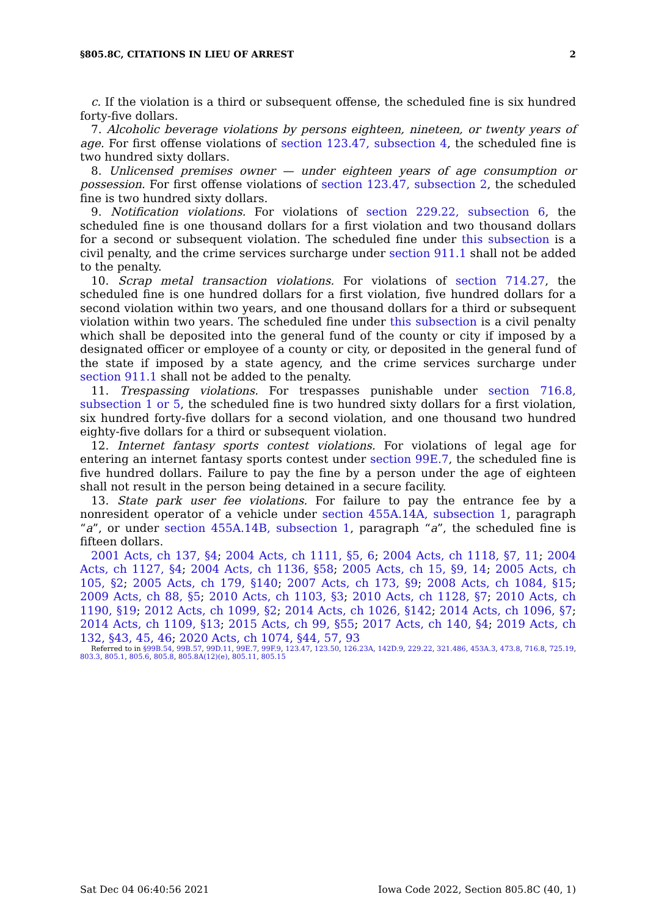§805.8C, CITATIONS IN LIEU OF ARREST 2
c. If the violation is a third or subsequent offense, the scheduled fine is six hundred forty-five dollars.
7. Alcoholic beverage violations by persons eighteen, nineteen, or twenty years of age. For first offense violations of section 123.47, subsection 4, the scheduled fine is two hundred sixty dollars.
8. Unlicensed premises owner — under eighteen years of age consumption or possession. For first offense violations of section 123.47, subsection 2, the scheduled fine is two hundred sixty dollars.
9. Notification violations. For violations of section 229.22, subsection 6, the scheduled fine is one thousand dollars for a first violation and two thousand dollars for a second or subsequent violation. The scheduled fine under this subsection is a civil penalty, and the crime services surcharge under section 911.1 shall not be added to the penalty.
10. Scrap metal transaction violations. For violations of section 714.27, the scheduled fine is one hundred dollars for a first violation, five hundred dollars for a second violation within two years, and one thousand dollars for a third or subsequent violation within two years. The scheduled fine under this subsection is a civil penalty which shall be deposited into the general fund of the county or city if imposed by a designated officer or employee of a county or city, or deposited in the general fund of the state if imposed by a state agency, and the crime services surcharge under section 911.1 shall not be added to the penalty.
11. Trespassing violations. For trespasses punishable under section 716.8, subsection 1 or 5, the scheduled fine is two hundred sixty dollars for a first violation, six hundred forty-five dollars for a second violation, and one thousand two hundred eighty-five dollars for a third or subsequent violation.
12. Internet fantasy sports contest violations. For violations of legal age for entering an internet fantasy sports contest under section 99E.7, the scheduled fine is five hundred dollars. Failure to pay the fine by a person under the age of eighteen shall not result in the person being detained in a secure facility.
13. State park user fee violations. For failure to pay the entrance fee by a nonresident operator of a vehicle under section 455A.14A, subsection 1, paragraph “a”, or under section 455A.14B, subsection 1, paragraph “a”, the scheduled fine is fifteen dollars.
2001 Acts, ch 137, §4; 2004 Acts, ch 1111, §5, 6; 2004 Acts, ch 1118, §7, 11; 2004 Acts, ch 1127, §4; 2004 Acts, ch 1136, §58; 2005 Acts, ch 15, §9, 14; 2005 Acts, ch 105, §2; 2005 Acts, ch 179, §140; 2007 Acts, ch 173, §9; 2008 Acts, ch 1084, §15; 2009 Acts, ch 88, §5; 2010 Acts, ch 1103, §3; 2010 Acts, ch 1128, §7; 2010 Acts, ch 1190, §19; 2012 Acts, ch 1099, §2; 2014 Acts, ch 1026, §142; 2014 Acts, ch 1096, §7; 2014 Acts, ch 1109, §13; 2015 Acts, ch 99, §55; 2017 Acts, ch 140, §4; 2019 Acts, ch 132, §43, 45, 46; 2020 Acts, ch 1074, §44, 57, 93
Referred to in §99B.54, 99B.57, 99D.11, 99E.7, 99F.9, 123.47, 123.50, 126.23A, 142D.9, 229.22, 321.486, 453A.3, 473.8, 716.8, 725.19, 803.3, 805.1, 805.6, 805.8, 805.8A(12)(e), 805.11, 805.15
Sat Dec 04 06:40:56 2021 Iowa Code 2022, Section 805.8C (40, 1)